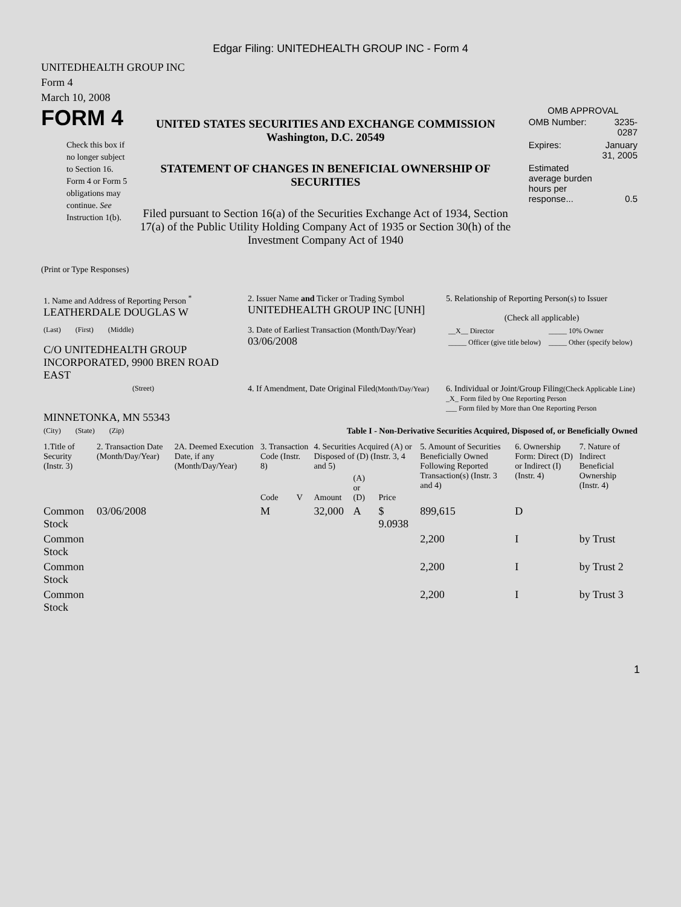Edgar Filing: UNITEDHEALTH GROUP INC - Form 4
UNITEDHEALTH GROUP INC
Form 4
March 10, 2008
FORM 4
Check this box if no longer subject to Section 16. Form 4 or Form 5 obligations may continue. See Instruction 1(b).
UNITED STATES SECURITIES AND EXCHANGE COMMISSION
Washington, D.C. 20549
STATEMENT OF CHANGES IN BENEFICIAL OWNERSHIP OF SECURITIES
Filed pursuant to Section 16(a) of the Securities Exchange Act of 1934, Section 17(a) of the Public Utility Holding Company Act of 1935 or Section 30(h) of the Investment Company Act of 1940
OMB APPROVAL
| OMB Number: | 3235-0287 |
| Expires: | January 31, 2005 |
| Estimated average burden hours per response... | 0.5 |
(Print or Type Responses)
| 1. Name and Address of Reporting Person <sup>*</sup> LEATHERDALE DOUGLAS W | 2. Issuer Name and Ticker or Trading Symbol UNITEDHEALTH GROUP INC [UNH] | 5. Relationship of Reporting Person(s) to Issuer (Check all applicable) |
| (Last) (First) (Middle) C/O UNITEDHEALTH GROUP INCORPORATED, 9900 BREN ROAD EAST | 3. Date of Earliest Transaction (Month/Day/Year) 03/06/2008 | / __X__ Director / _____ 10% Owner / / _____ Officer (give title below) / _____ Other (specify below) / |
| (Street) MINNETONKA, MN 55343 | 4. If Amendment, Date Original Filed (Month/Day/Year) | 6. Individual or Joint/Group Filing (Check Applicable Line) _X_ Form filed by One Reporting Person ___ Form filed by More than One Reporting Person |
| (City) (State) (Zip) | Table I - Non-Derivative Securities Acquired, Disposed of, or Beneficially Owned | |
| 1.Title of Security (Instr. 3) | 2. Transaction Date (Month/Day/Year) | 2A. Deemed Execution Date, if any (Month/Day/Year) | 3. Transaction Code (Instr. 8) | | 4. Securities Acquired (A) or Disposed of (D) (Instr. 3, 4 and 5) | | | 5. Amount of Securities Beneficially Owned Following Reported Transaction(s) (Instr. 3 and 4) | 6. Ownership Form: Direct (D) or Indirect (I) (Instr. 4) | 7. Nature of Indirect Beneficial Ownership (Instr. 4) |
| --- | --- | --- | --- | --- | --- | --- | --- | --- | --- | --- |
| | | | Code | V | Amount | (A) or (D) | Price | | | |
| Common Stock | 03/06/2008 | | M | | 32,000 | A | $ 9.0938 | 899,615 | D | |
| Common Stock | | | | | | | | 2,200 | I | by Trust |
| Common Stock | | | | | | | | 2,200 | I | by Trust 2 |
| Common Stock | | | | | | | | 2,200 | I | by Trust 3 |
1